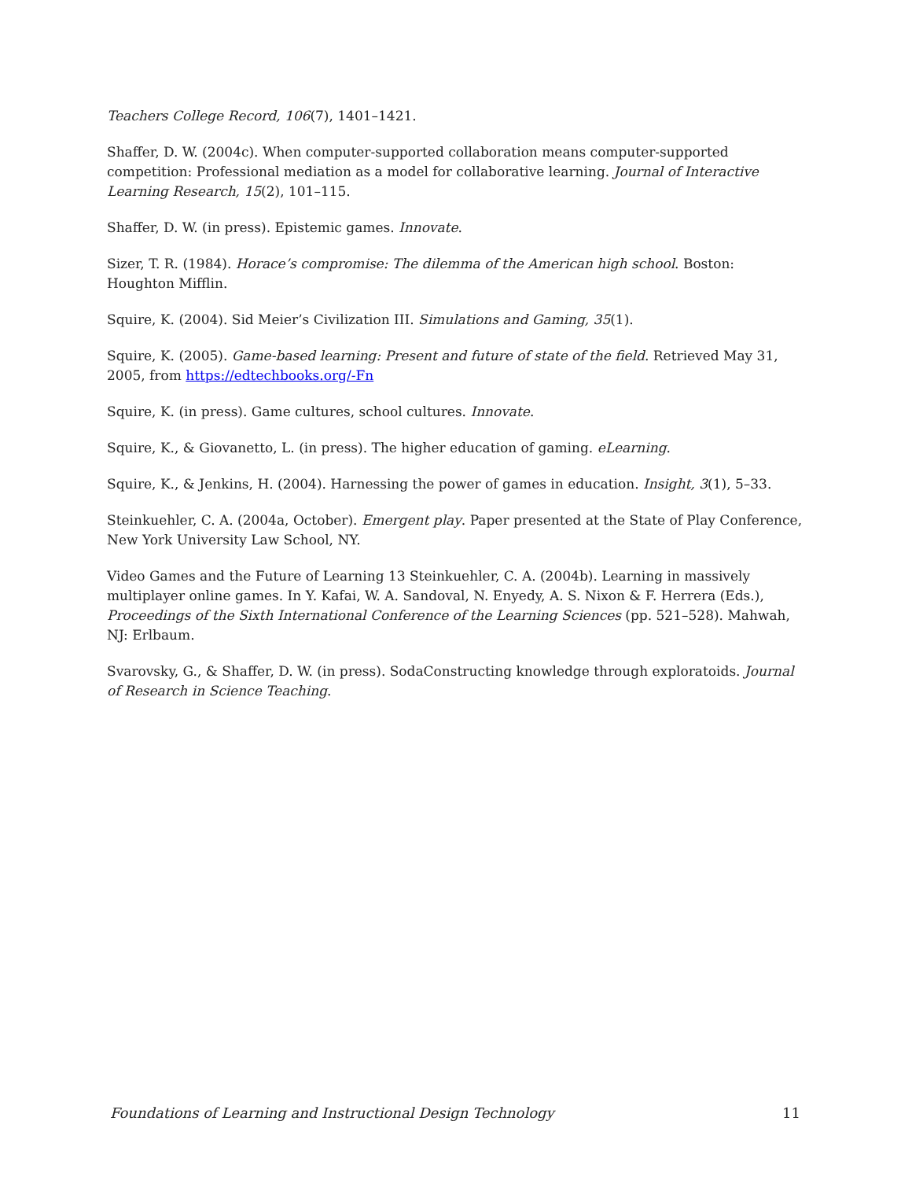Teachers College Record, 106(7), 1401–1421.
Shaffer, D. W. (2004c). When computer-supported collaboration means computer-supported competition: Professional mediation as a model for collaborative learning. Journal of Interactive Learning Research, 15(2), 101–115.
Shaffer, D. W. (in press). Epistemic games. Innovate.
Sizer, T. R. (1984). Horace’s compromise: The dilemma of the American high school. Boston: Houghton Mifflin.
Squire, K. (2004). Sid Meier’s Civilization III. Simulations and Gaming, 35(1).
Squire, K. (2005). Game-based learning: Present and future of state of the field. Retrieved May 31, 2005, from https://edtechbooks.org/-Fn
Squire, K. (in press). Game cultures, school cultures. Innovate.
Squire, K., & Giovanetto, L. (in press). The higher education of gaming. eLearning.
Squire, K., & Jenkins, H. (2004). Harnessing the power of games in education. Insight, 3(1), 5–33.
Steinkuehler, C. A. (2004a, October). Emergent play. Paper presented at the State of Play Conference, New York University Law School, NY.
Video Games and the Future of Learning 13 Steinkuehler, C. A. (2004b). Learning in massively multiplayer online games. In Y. Kafai, W. A. Sandoval, N. Enyedy, A. S. Nixon & F. Herrera (Eds.), Proceedings of the Sixth International Conference of the Learning Sciences (pp. 521–528). Mahwah, NJ: Erlbaum.
Svarovsky, G., & Shaffer, D. W. (in press). SodaConstructing knowledge through exploratoids. Journal of Research in Science Teaching.
Foundations of Learning and Instructional Design Technology 11